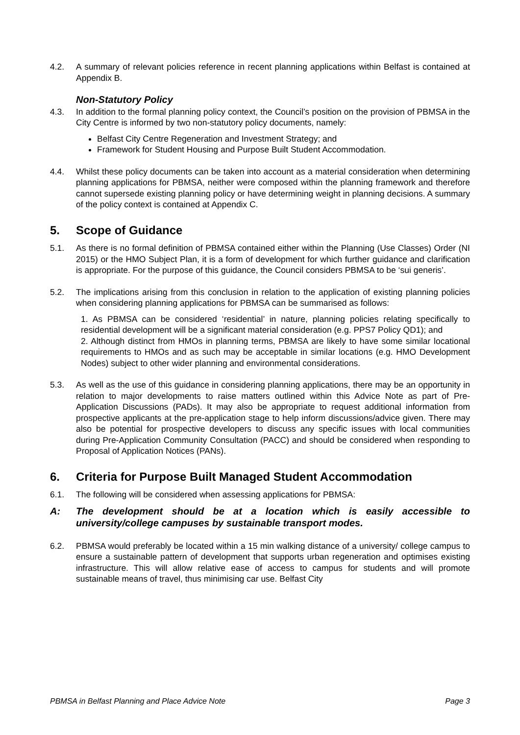4.2. A summary of relevant policies reference in recent planning applications within Belfast is contained at Appendix B.
Non-Statutory Policy
4.3. In addition to the formal planning policy context, the Council’s position on the provision of PBMSA in the City Centre is informed by two non-statutory policy documents, namely:
Belfast City Centre Regeneration and Investment Strategy; and
Framework for Student Housing and Purpose Built Student Accommodation.
4.4. Whilst these policy documents can be taken into account as a material consideration when determining planning applications for PBMSA, neither were composed within the planning framework and therefore cannot supersede existing planning policy or have determining weight in planning decisions. A summary of the policy context is contained at Appendix C.
5. Scope of Guidance
5.1. As there is no formal definition of PBMSA contained either within the Planning (Use Classes) Order (NI 2015) or the HMO Subject Plan, it is a form of development for which further guidance and clarification is appropriate. For the purpose of this guidance, the Council considers PBMSA to be ‘sui generis’.
5.2. The implications arising from this conclusion in relation to the application of existing planning policies when considering planning applications for PBMSA can be summarised as follows:
1. As PBMSA can be considered ‘residential’ in nature, planning policies relating specifically to residential development will be a significant material consideration (e.g. PPS7 Policy QD1); and
2. Although distinct from HMOs in planning terms, PBMSA are likely to have some similar locational requirements to HMOs and as such may be acceptable in similar locations (e.g. HMO Development Nodes) subject to other wider planning and environmental considerations.
5.3. As well as the use of this guidance in considering planning applications, there may be an opportunity in relation to major developments to raise matters outlined within this Advice Note as part of Pre-Application Discussions (PADs). It may also be appropriate to request additional information from prospective applicants at the pre-application stage to help inform discussions/advice given. There may also be potential for prospective developers to discuss any specific issues with local communities during Pre-Application Community Consultation (PACC) and should be considered when responding to Proposal of Application Notices (PANs).
6. Criteria for Purpose Built Managed Student Accommodation
6.1. The following will be considered when assessing applications for PBMSA:
A: The development should be at a location which is easily accessible to university/college campuses by sustainable transport modes.
6.2. PBMSA would preferably be located within a 15 min walking distance of a university/ college campus to ensure a sustainable pattern of development that supports urban regeneration and optimises existing infrastructure. This will allow relative ease of access to campus for students and will promote sustainable means of travel, thus minimising car use. Belfast City
PBMSA in Belfast Planning and Place Advice Note Page 3